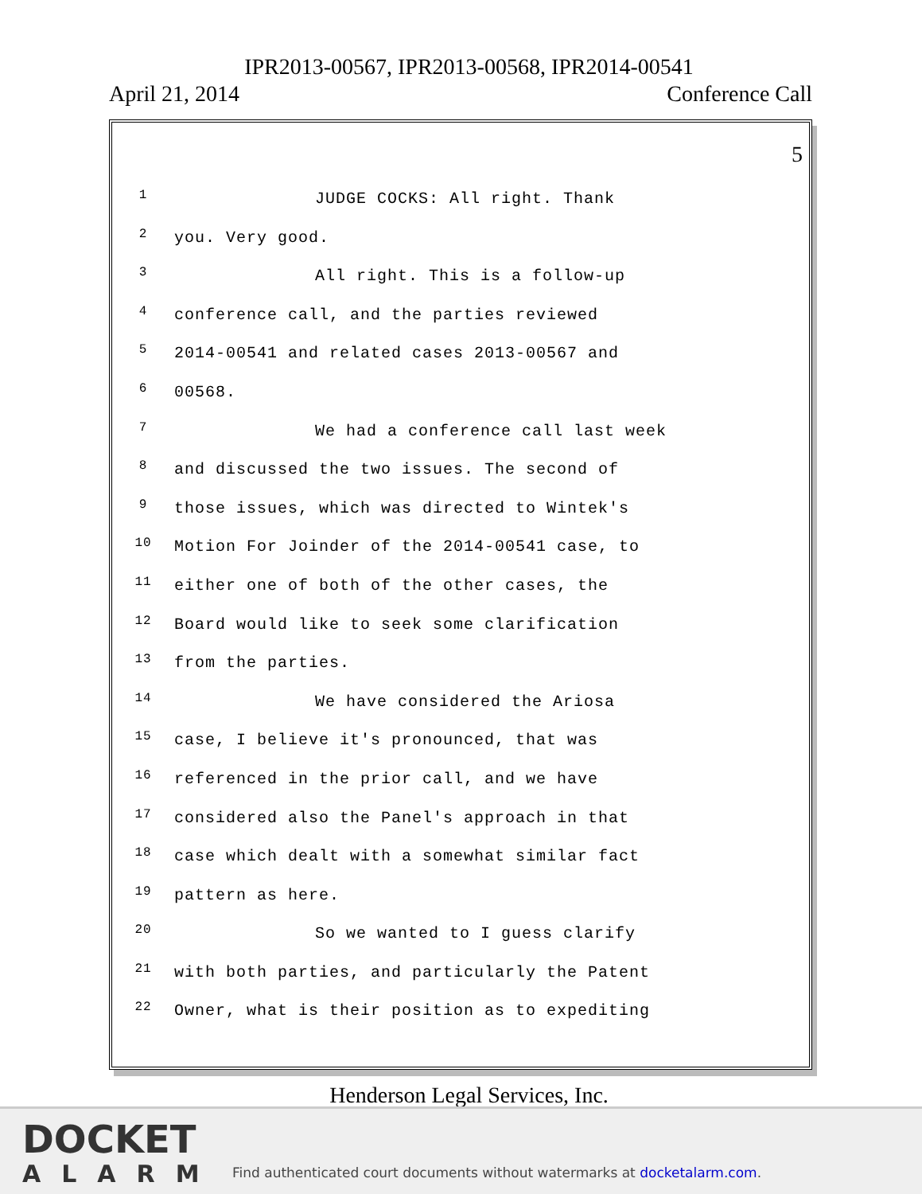IPR2013-00567, IPR2013-00568, IPR2014-00541
April 21, 2014 Conference Call
5
1 JUDGE COCKS: All right. Thank
2 you. Very good.
3 All right. This is a follow-up
4 conference call, and the parties reviewed
5 2014-00541 and related cases 2013-00567 and
6 00568.
7 We had a conference call last week
8 and discussed the two issues. The second of
9 those issues, which was directed to Wintek's
10 Motion For Joinder of the 2014-00541 case, to
11 either one of both of the other cases, the
12 Board would like to seek some clarification
13 from the parties.
14 We have considered the Ariosa
15 case, I believe it's pronounced, that was
16 referenced in the prior call, and we have
17 considered also the Panel's approach in that
18 case which dealt with a somewhat similar fact
19 pattern as here.
20 So we wanted to I guess clarify
21 with both parties, and particularly the Patent
22 Owner, what is their position as to expediting
Henderson Legal Services, Inc.
DOCKET
ALARM
Find authenticated court documents without watermarks at docketalarm.com.